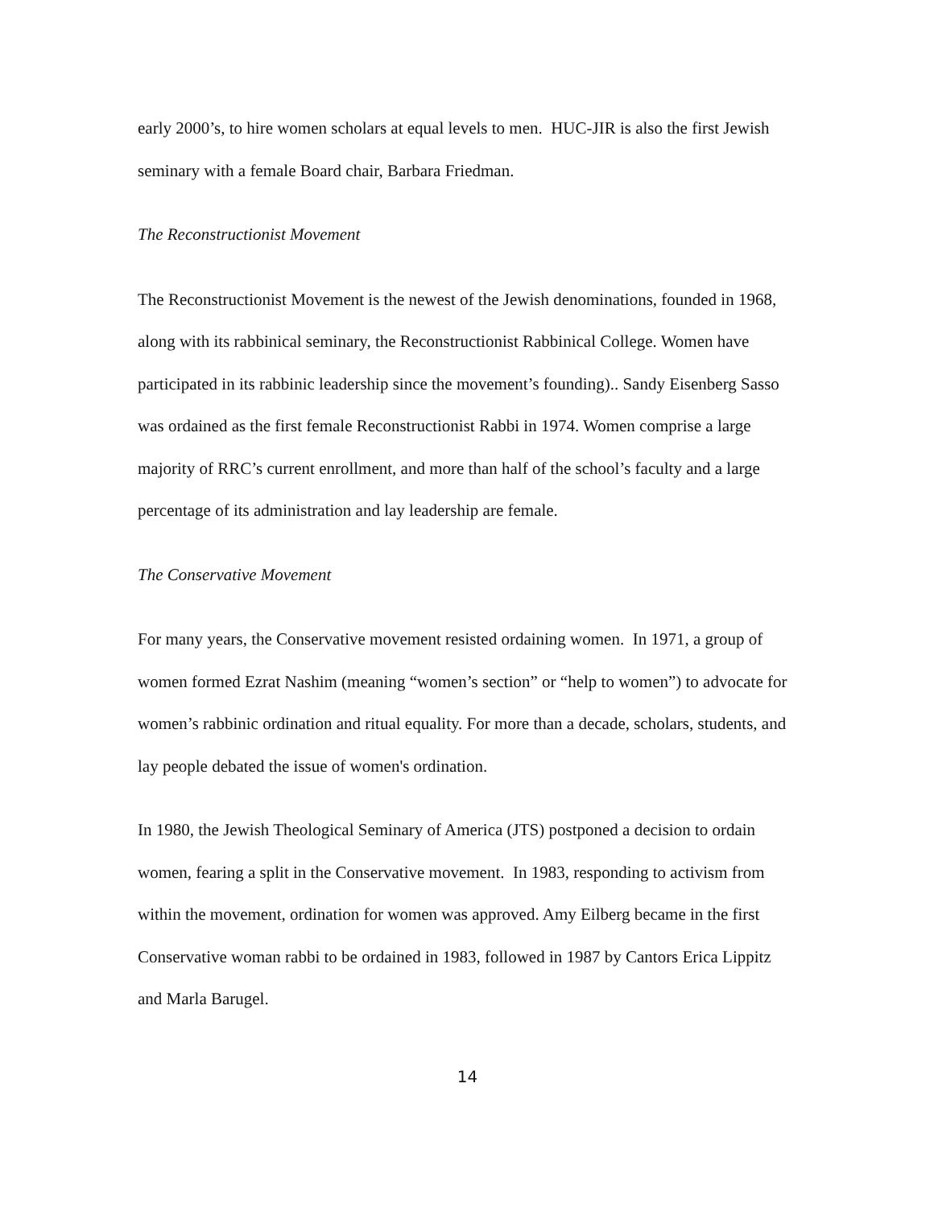early 2000’s, to hire women scholars at equal levels to men. HUC-JIR is also the first Jewish seminary with a female Board chair, Barbara Friedman.
The Reconstructionist Movement
The Reconstructionist Movement is the newest of the Jewish denominations, founded in 1968, along with its rabbinical seminary, the Reconstructionist Rabbinical College. Women have participated in its rabbinic leadership since the movement’s founding).. Sandy Eisenberg Sasso was ordained as the first female Reconstructionist Rabbi in 1974. Women comprise a large majority of RRC’s current enrollment, and more than half of the school’s faculty and a large percentage of its administration and lay leadership are female.
The Conservative Movement
For many years, the Conservative movement resisted ordaining women. In 1971, a group of women formed Ezrat Nashim (meaning “women’s section” or “help to women”) to advocate for women’s rabbinic ordination and ritual equality. For more than a decade, scholars, students, and lay people debated the issue of women's ordination.
In 1980, the Jewish Theological Seminary of America (JTS) postponed a decision to ordain women, fearing a split in the Conservative movement. In 1983, responding to activism from within the movement, ordination for women was approved. Amy Eilberg became in the first Conservative woman rabbi to be ordained in 1983, followed in 1987 by Cantors Erica Lippitz and Marla Barugel.
14